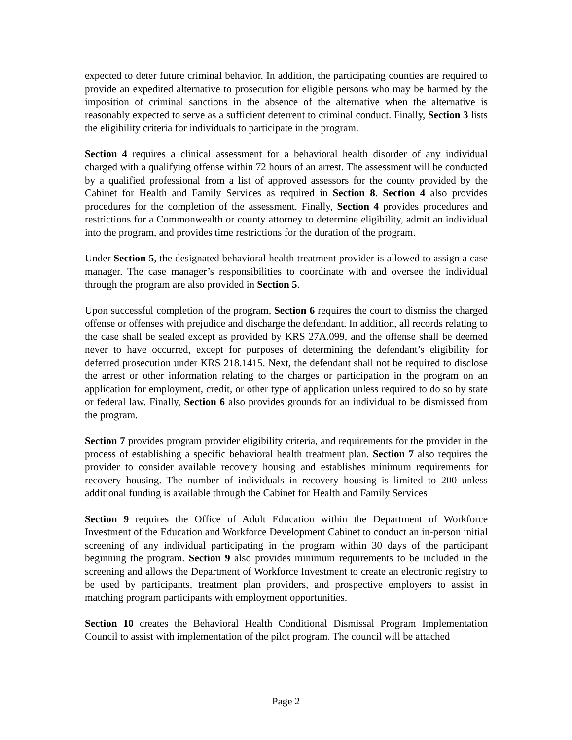expected to deter future criminal behavior. In addition, the participating counties are required to provide an expedited alternative to prosecution for eligible persons who may be harmed by the imposition of criminal sanctions in the absence of the alternative when the alternative is reasonably expected to serve as a sufficient deterrent to criminal conduct. Finally, Section 3 lists the eligibility criteria for individuals to participate in the program.
Section 4 requires a clinical assessment for a behavioral health disorder of any individual charged with a qualifying offense within 72 hours of an arrest. The assessment will be conducted by a qualified professional from a list of approved assessors for the county provided by the Cabinet for Health and Family Services as required in Section 8. Section 4 also provides procedures for the completion of the assessment. Finally, Section 4 provides procedures and restrictions for a Commonwealth or county attorney to determine eligibility, admit an individual into the program, and provides time restrictions for the duration of the program.
Under Section 5, the designated behavioral health treatment provider is allowed to assign a case manager. The case manager’s responsibilities to coordinate with and oversee the individual through the program are also provided in Section 5.
Upon successful completion of the program, Section 6 requires the court to dismiss the charged offense or offenses with prejudice and discharge the defendant. In addition, all records relating to the case shall be sealed except as provided by KRS 27A.099, and the offense shall be deemed never to have occurred, except for purposes of determining the defendant’s eligibility for deferred prosecution under KRS 218.1415. Next, the defendant shall not be required to disclose the arrest or other information relating to the charges or participation in the program on an application for employment, credit, or other type of application unless required to do so by state or federal law. Finally, Section 6 also provides grounds for an individual to be dismissed from the program.
Section 7 provides program provider eligibility criteria, and requirements for the provider in the process of establishing a specific behavioral health treatment plan. Section 7 also requires the provider to consider available recovery housing and establishes minimum requirements for recovery housing. The number of individuals in recovery housing is limited to 200 unless additional funding is available through the Cabinet for Health and Family Services
Section 9 requires the Office of Adult Education within the Department of Workforce Investment of the Education and Workforce Development Cabinet to conduct an in-person initial screening of any individual participating in the program within 30 days of the participant beginning the program. Section 9 also provides minimum requirements to be included in the screening and allows the Department of Workforce Investment to create an electronic registry to be used by participants, treatment plan providers, and prospective employers to assist in matching program participants with employment opportunities.
Section 10 creates the Behavioral Health Conditional Dismissal Program Implementation Council to assist with implementation of the pilot program. The council will be attached
Page 2